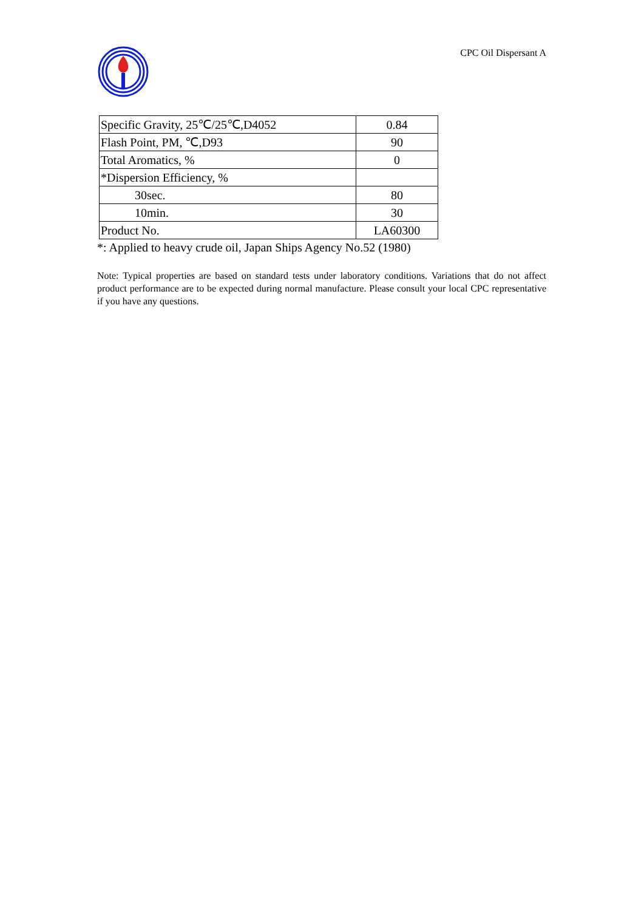CPC Oil Dispersant A
| Specific Gravity, 25℃/25℃,D4052 | 0.84 |
| Flash Point, PM, ℃,D93 | 90 |
| Total Aromatics, % | 0 |
| *Dispersion Efficiency, % | |
| 30sec. | 80 |
| 10min. | 30 |
| Product No. | LA60300 |
*: Applied to heavy crude oil, Japan Ships Agency No.52 (1980)
Note: Typical properties are based on standard tests under laboratory conditions. Variations that do not affect product performance are to be expected during normal manufacture. Please consult your local CPC representative if you have any questions.